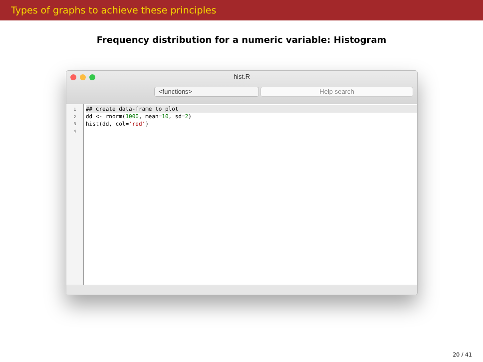Types of graphs to achieve these principles
Frequency distribution for a numeric variable: Histogram
hist.R
<functions> Help search
1
2
3
4
## create data-frame to plot
dd <- rnorm(1000, mean=10, sd=2)
hist(dd, col='red')
20 / 41